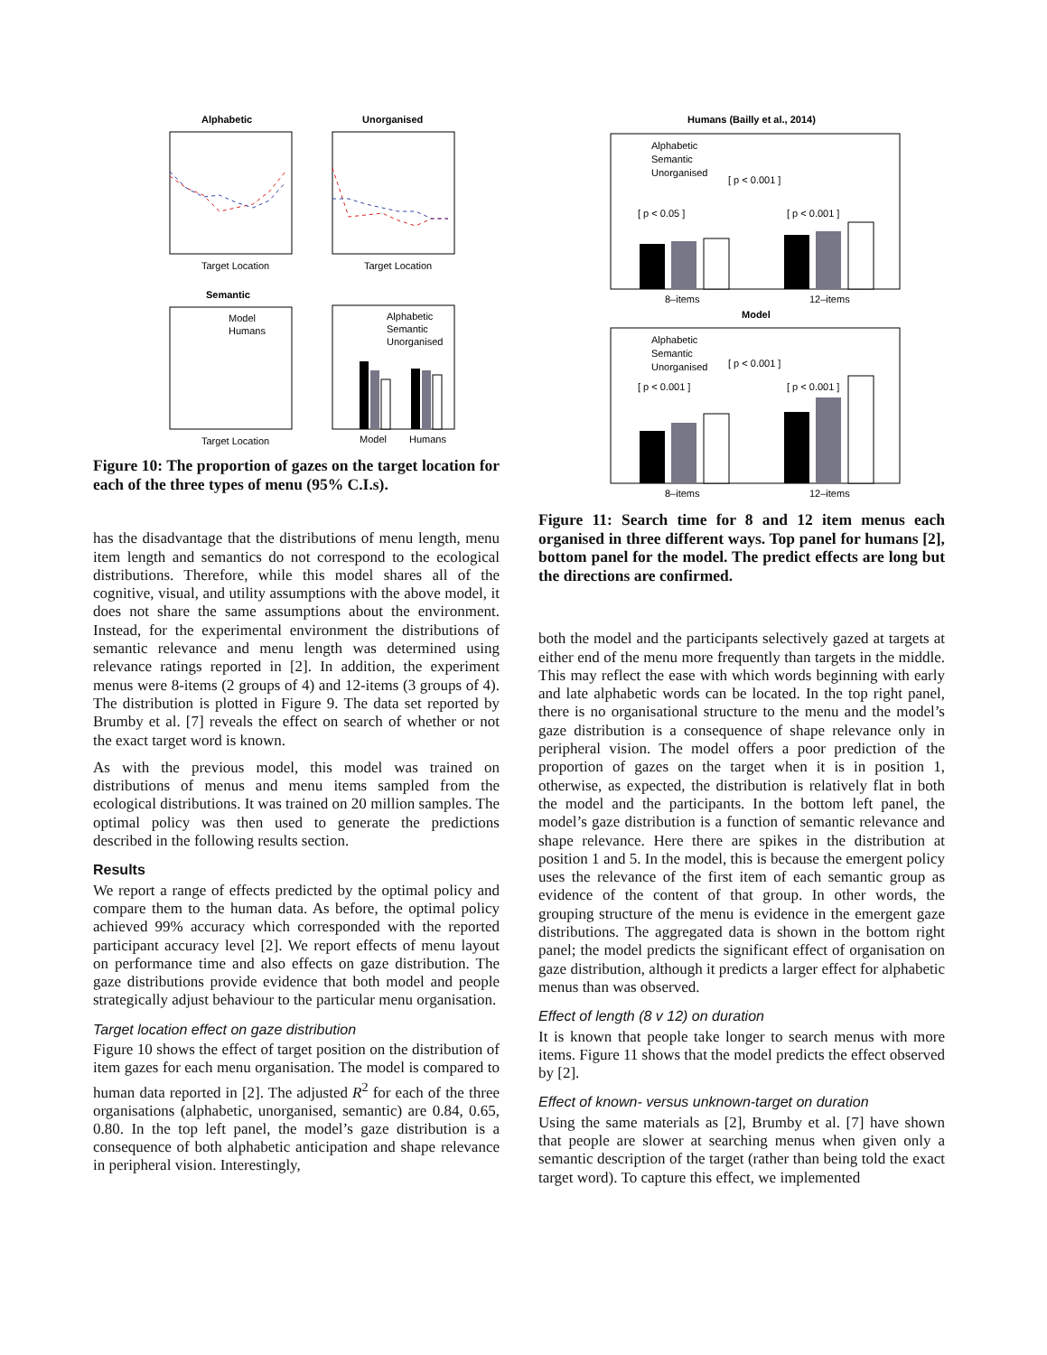Alphabetic
Target Location
Unorganised
Target Location
Semantic
Model
Humans
Target Location
Alphabetic
Semantic
Unorganised
Model
Humans
Figure 10: The proportion of gazes on the target location for each of the three types of menu (95% C.I.s).
has the disadvantage that the distributions of menu length, menu item length and semantics do not correspond to the ecological distributions. Therefore, while this model shares all of the cognitive, visual, and utility assumptions with the above model, it does not share the same assumptions about the environment. Instead, for the experimental environment the distributions of semantic relevance and menu length was determined using relevance ratings reported in [2]. In addition, the experiment menus were 8-items (2 groups of 4) and 12-items (3 groups of 4). The distribution is plotted in Figure 9. The data set reported by Brumby et al. [7] reveals the effect on search of whether or not the exact target word is known.
As with the previous model, this model was trained on distributions of menus and menu items sampled from the ecological distributions. It was trained on 20 million samples. The optimal policy was then used to generate the predictions described in the following results section.
Results
We report a range of effects predicted by the optimal policy and compare them to the human data. As before, the optimal policy achieved 99% accuracy which corresponded with the reported participant accuracy level [2]. We report effects of menu layout on performance time and also effects on gaze distribution. The gaze distributions provide evidence that both model and people strategically adjust behaviour to the particular menu organisation.
Target location effect on gaze distribution
Figure 10 shows the effect of target position on the distribution of item gazes for each menu organisation. The model is compared to human data reported in [2]. The adjusted R<sup>2</sup> for each of the three organisations (alphabetic, unorganised, semantic) are 0.84, 0.65, 0.80. In the top left panel, the model’s gaze distribution is a consequence of both alphabetic anticipation and shape relevance in peripheral vision. Interestingly,
Humans (Bailly et al., 2014)
Alphabetic
Semantic
Unorganised
[ p < 0.05 ]
[ p < 0.001 ]
[ p < 0.001 ]
8–items
12–items
Model
Alphabetic
Semantic
Unorganised
[ p < 0.001 ]
[ p < 0.001 ]
[ p < 0.001 ]
8–items
12–items
Figure 11: Search time for 8 and 12 item menus each organised in three different ways. Top panel for humans [2], bottom panel for the model. The predict effects are long but the directions are confirmed.
both the model and the participants selectively gazed at targets at either end of the menu more frequently than targets in the middle. This may reflect the ease with which words beginning with early and late alphabetic words can be located. In the top right panel, there is no organisational structure to the menu and the model’s gaze distribution is a consequence of shape relevance only in peripheral vision. The model offers a poor prediction of the proportion of gazes on the target when it is in position 1, otherwise, as expected, the distribution is relatively flat in both the model and the participants. In the bottom left panel, the model’s gaze distribution is a function of semantic relevance and shape relevance. Here there are spikes in the distribution at position 1 and 5. In the model, this is because the emergent policy uses the relevance of the first item of each semantic group as evidence of the content of that group. In other words, the grouping structure of the menu is evidence in the emergent gaze distributions. The aggregated data is shown in the bottom right panel; the model predicts the significant effect of organisation on gaze distribution, although it predicts a larger effect for alphabetic menus than was observed.
Effect of length (8 v 12) on duration
It is known that people take longer to search menus with more items. Figure 11 shows that the model predicts the effect observed by [2].
Effect of known- versus unknown-target on duration
Using the same materials as [2], Brumby et al. [7] have shown that people are slower at searching menus when given only a semantic description of the target (rather than being told the exact target word). To capture this effect, we implemented